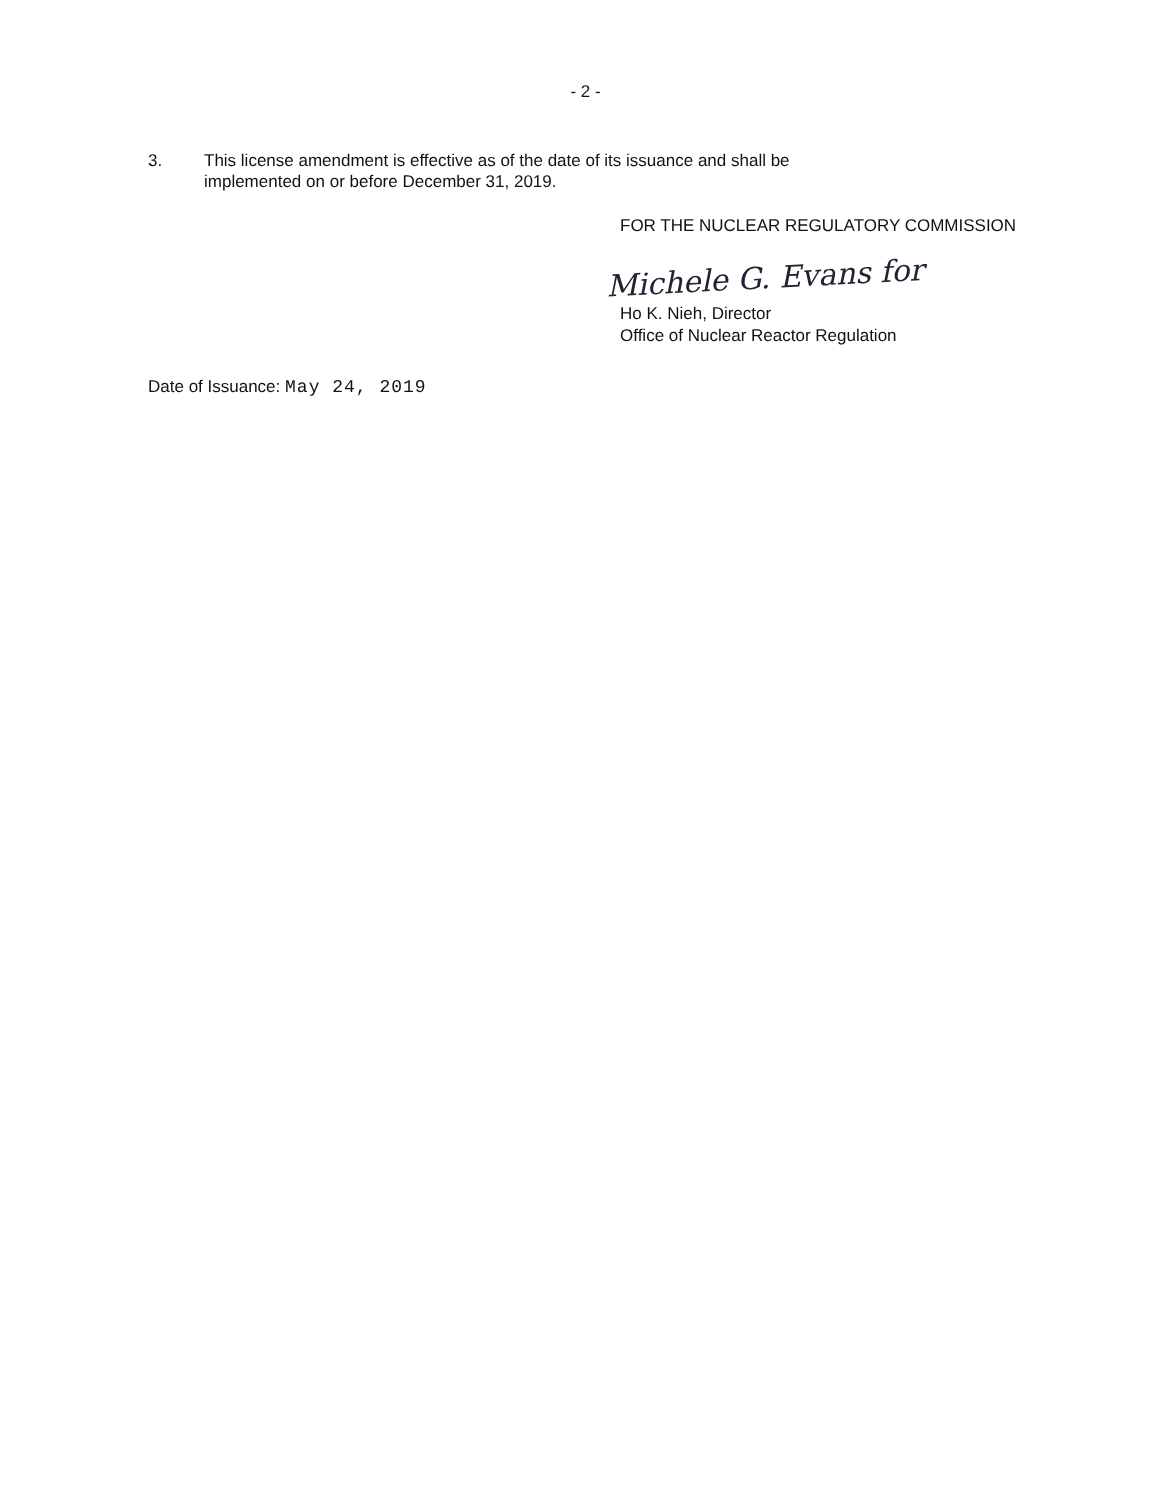- 2 -
3. This license amendment is effective as of the date of its issuance and shall be
implemented on or before December 31, 2019.
FOR THE NUCLEAR REGULATORY COMMISSION
Michele G. Evans for
Ho K. Nieh, Director
Office of Nuclear Reactor Regulation
Date of Issuance: May 24, 2019